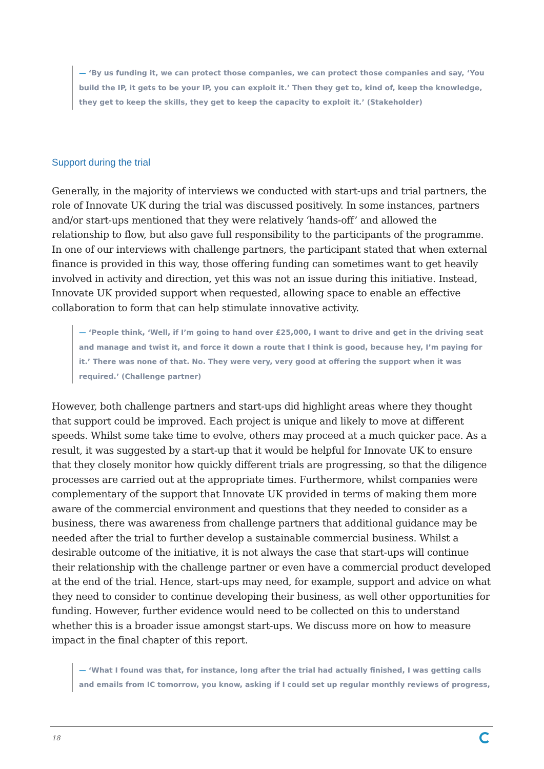— ‘By us funding it, we can protect those companies, we can protect those companies and say, ‘You build the IP, it gets to be your IP, you can exploit it.’ Then they get to, kind of, keep the knowledge, they get to keep the skills, they get to keep the capacity to exploit it.’ (Stakeholder)
Support during the trial
Generally, in the majority of interviews we conducted with start-ups and trial partners, the role of Innovate UK during the trial was discussed positively. In some instances, partners and/or start-ups mentioned that they were relatively ‘hands-off’ and allowed the relationship to flow, but also gave full responsibility to the participants of the programme. In one of our interviews with challenge partners, the participant stated that when external finance is provided in this way, those offering funding can sometimes want to get heavily involved in activity and direction, yet this was not an issue during this initiative. Instead, Innovate UK provided support when requested, allowing space to enable an effective collaboration to form that can help stimulate innovative activity.
— ‘People think, ‘Well, if I’m going to hand over £25,000, I want to drive and get in the driving seat and manage and twist it, and force it down a route that I think is good, because hey, I’m paying for it.’ There was none of that. No. They were very, very good at offering the support when it was required.’ (Challenge partner)
However, both challenge partners and start-ups did highlight areas where they thought that support could be improved. Each project is unique and likely to move at different speeds. Whilst some take time to evolve, others may proceed at a much quicker pace. As a result, it was suggested by a start-up that it would be helpful for Innovate UK to ensure that they closely monitor how quickly different trials are progressing, so that the diligence processes are carried out at the appropriate times. Furthermore, whilst companies were complementary of the support that Innovate UK provided in terms of making them more aware of the commercial environment and questions that they needed to consider as a business, there was awareness from challenge partners that additional guidance may be needed after the trial to further develop a sustainable commercial business. Whilst a desirable outcome of the initiative, it is not always the case that start-ups will continue their relationship with the challenge partner or even have a commercial product developed at the end of the trial. Hence, start-ups may need, for example, support and advice on what they need to consider to continue developing their business, as well other opportunities for funding. However, further evidence would need to be collected on this to understand whether this is a broader issue amongst start-ups. We discuss more on how to measure impact in the final chapter of this report.
— ‘What I found was that, for instance, long after the trial had actually finished, I was getting calls and emails from IC tomorrow, you know, asking if I could set up regular monthly reviews of progress,
18